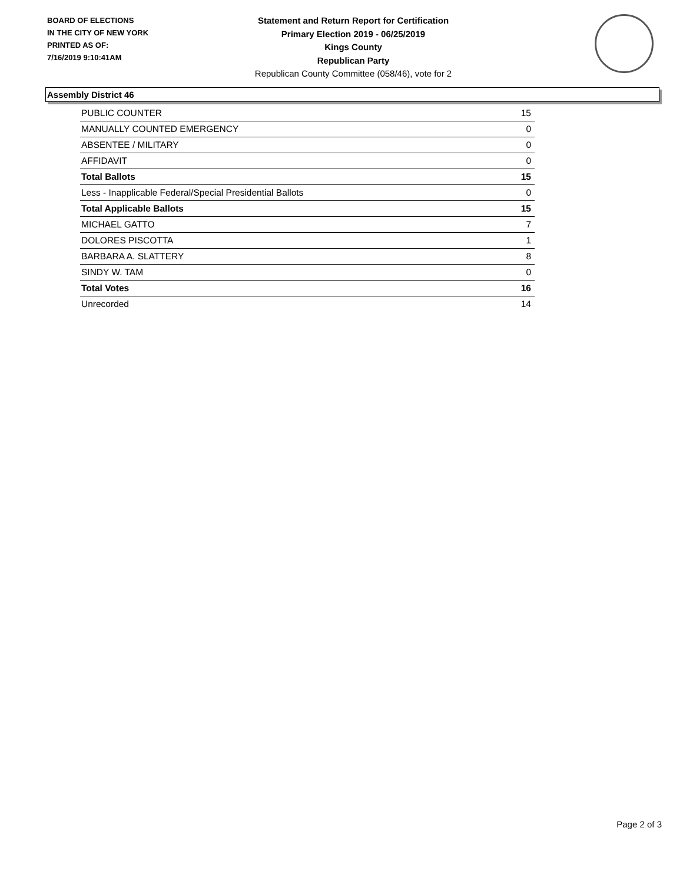BOARD OF ELECTIONS
IN THE CITY OF NEW YORK
PRINTED AS OF:
7/16/2019 9:10:41AM
Statement and Return Report for Certification
Primary Election 2019 - 06/25/2019
Kings County
Republican Party
Republican County Committee (058/46), vote for 2
Assembly District 46
| PUBLIC COUNTER | 15 |
| MANUALLY COUNTED EMERGENCY | 0 |
| ABSENTEE / MILITARY | 0 |
| AFFIDAVIT | 0 |
| Total Ballots | 15 |
| Less - Inapplicable Federal/Special Presidential Ballots | 0 |
| Total Applicable Ballots | 15 |
| MICHAEL GATTO | 7 |
| DOLORES PISCOTTA | 1 |
| BARBARA A. SLATTERY | 8 |
| SINDY W. TAM | 0 |
| Total Votes | 16 |
| Unrecorded | 14 |
Page 2 of 3